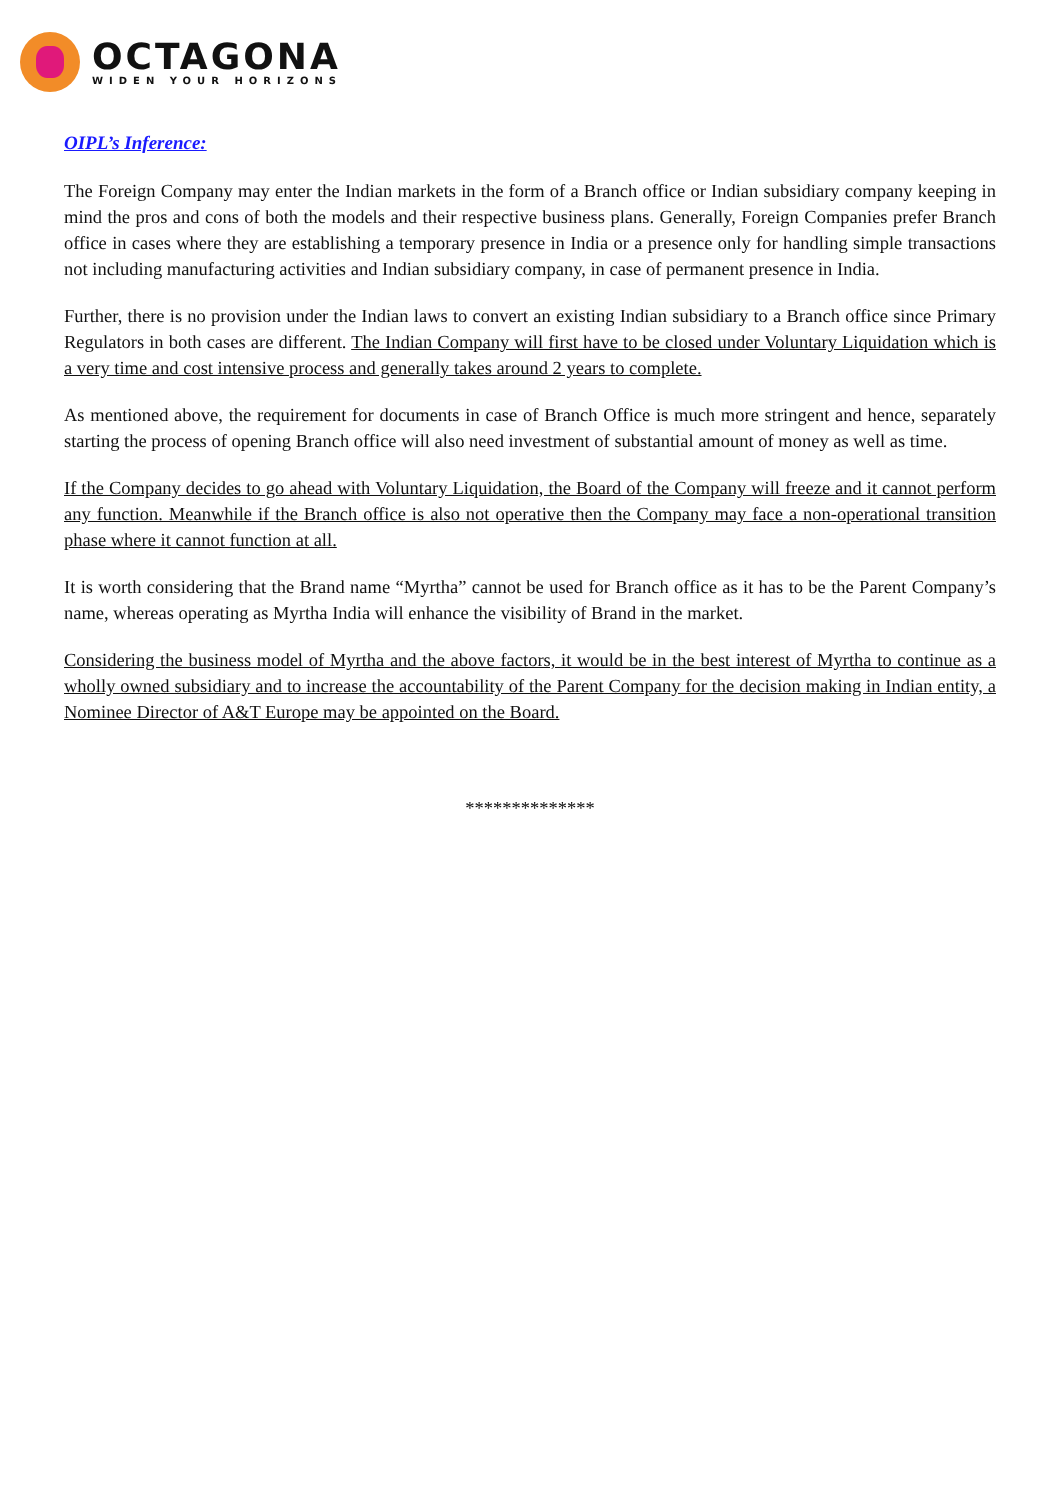OCTAGONA
WIDEN YOUR HORIZONS
OIPL’s Inference:
The Foreign Company may enter the Indian markets in the form of a Branch office or Indian subsidiary company keeping in mind the pros and cons of both the models and their respective business plans. Generally, Foreign Companies prefer Branch office in cases where they are establishing a temporary presence in India or a presence only for handling simple transactions not including manufacturing activities and Indian subsidiary company, in case of permanent presence in India.
Further, there is no provision under the Indian laws to convert an existing Indian subsidiary to a Branch office since Primary Regulators in both cases are different. The Indian Company will first have to be closed under Voluntary Liquidation which is a very time and cost intensive process and generally takes around 2 years to complete.
As mentioned above, the requirement for documents in case of Branch Office is much more stringent and hence, separately starting the process of opening Branch office will also need investment of substantial amount of money as well as time.
If the Company decides to go ahead with Voluntary Liquidation, the Board of the Company will freeze and it cannot perform any function. Meanwhile if the Branch office is also not operative then the Company may face a non-operational transition phase where it cannot function at all.
It is worth considering that the Brand name “Myrtha” cannot be used for Branch office as it has to be the Parent Company’s name, whereas operating as Myrtha India will enhance the visibility of Brand in the market.
Considering the business model of Myrtha and the above factors, it would be in the best interest of Myrtha to continue as a wholly owned subsidiary and to increase the accountability of the Parent Company for the decision making in Indian entity, a Nominee Director of A&T Europe may be appointed on the Board.
**************